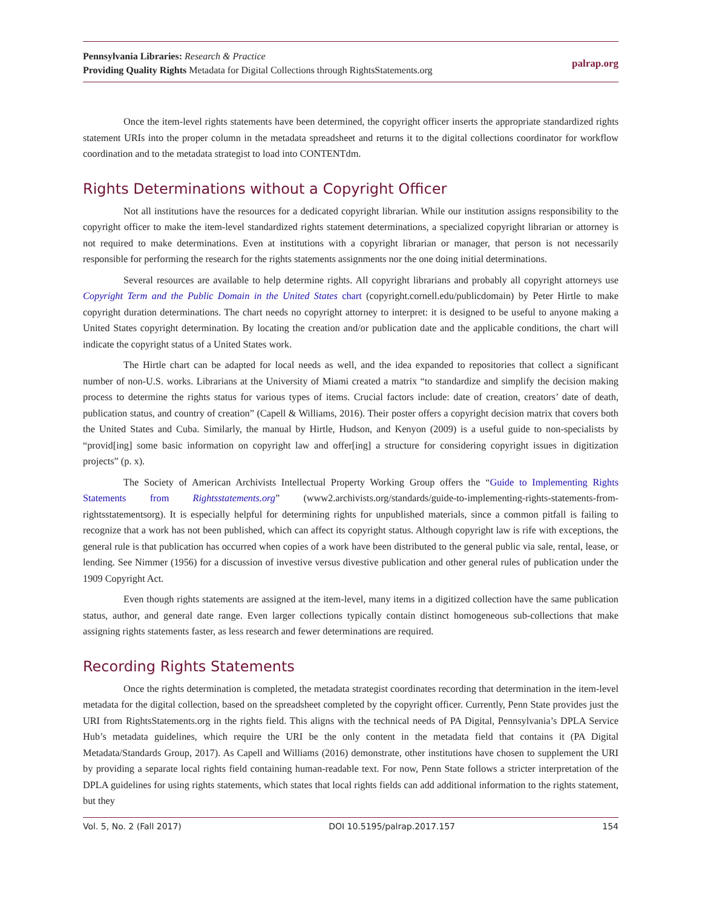Pennsylvania Libraries: Research & Practice
Providing Quality Rights Metadata for Digital Collections through RightsStatements.org
palrap.org
Once the item-level rights statements have been determined, the copyright officer inserts the appropriate standardized rights statement URIs into the proper column in the metadata spreadsheet and returns it to the digital collections coordinator for workflow coordination and to the metadata strategist to load into CONTENTdm.
Rights Determinations without a Copyright Officer
Not all institutions have the resources for a dedicated copyright librarian. While our institution assigns responsibility to the copyright officer to make the item-level standardized rights statement determinations, a specialized copyright librarian or attorney is not required to make determinations. Even at institutions with a copyright librarian or manager, that person is not necessarily responsible for performing the research for the rights statements assignments nor the one doing initial determinations.
Several resources are available to help determine rights. All copyright librarians and probably all copyright attorneys use Copyright Term and the Public Domain in the United States chart (copyright.cornell.edu/publicdomain) by Peter Hirtle to make copyright duration determinations. The chart needs no copyright attorney to interpret: it is designed to be useful to anyone making a United States copyright determination. By locating the creation and/or publication date and the applicable conditions, the chart will indicate the copyright status of a United States work.
The Hirtle chart can be adapted for local needs as well, and the idea expanded to repositories that collect a significant number of non-U.S. works. Librarians at the University of Miami created a matrix “to standardize and simplify the decision making process to determine the rights status for various types of items. Crucial factors include: date of creation, creators’ date of death, publication status, and country of creation” (Capell & Williams, 2016). Their poster offers a copyright decision matrix that covers both the United States and Cuba. Similarly, the manual by Hirtle, Hudson, and Kenyon (2009) is a useful guide to non-specialists by “provid[ing] some basic information on copyright law and offer[ing] a structure for considering copyright issues in digitization projects” (p. x).
The Society of American Archivists Intellectual Property Working Group offers the “Guide to Implementing Rights Statements from Rightsstatements.org” (www2.archivists.org/standards/guide-to-implementing-rights-statements-from-rightsstatementsorg). It is especially helpful for determining rights for unpublished materials, since a common pitfall is failing to recognize that a work has not been published, which can affect its copyright status. Although copyright law is rife with exceptions, the general rule is that publication has occurred when copies of a work have been distributed to the general public via sale, rental, lease, or lending. See Nimmer (1956) for a discussion of investive versus divestive publication and other general rules of publication under the 1909 Copyright Act.
Even though rights statements are assigned at the item-level, many items in a digitized collection have the same publication status, author, and general date range. Even larger collections typically contain distinct homogeneous sub-collections that make assigning rights statements faster, as less research and fewer determinations are required.
Recording Rights Statements
Once the rights determination is completed, the metadata strategist coordinates recording that determination in the item-level metadata for the digital collection, based on the spreadsheet completed by the copyright officer. Currently, Penn State provides just the URI from RightsStatements.org in the rights field. This aligns with the technical needs of PA Digital, Pennsylvania’s DPLA Service Hub’s metadata guidelines, which require the URI be the only content in the metadata field that contains it (PA Digital Metadata/Standards Group, 2017). As Capell and Williams (2016) demonstrate, other institutions have chosen to supplement the URI by providing a separate local rights field containing human-readable text. For now, Penn State follows a stricter interpretation of the DPLA guidelines for using rights statements, which states that local rights fields can add additional information to the rights statement, but they
Vol. 5, No. 2 (Fall 2017) DOI 10.5195/palrap.2017.157 154